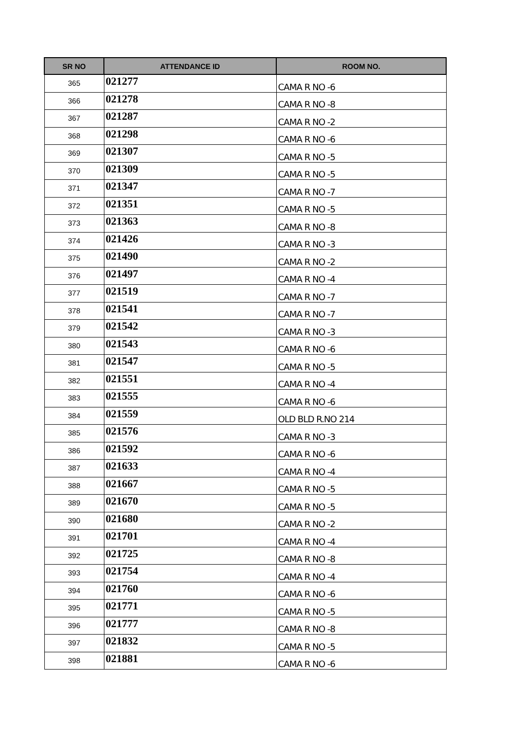| SR NO | ATTENDANCE ID | ROOM NO. |
| --- | --- | --- |
| 365 | 021277 | CAMA R NO -6 |
| 366 | 021278 | CAMA R NO -8 |
| 367 | 021287 | CAMA R NO -2 |
| 368 | 021298 | CAMA R NO -6 |
| 369 | 021307 | CAMA R NO -5 |
| 370 | 021309 | CAMA R NO -5 |
| 371 | 021347 | CAMA R NO -7 |
| 372 | 021351 | CAMA R NO -5 |
| 373 | 021363 | CAMA R NO -8 |
| 374 | 021426 | CAMA R NO -3 |
| 375 | 021490 | CAMA R NO -2 |
| 376 | 021497 | CAMA R NO -4 |
| 377 | 021519 | CAMA R NO -7 |
| 378 | 021541 | CAMA R NO -7 |
| 379 | 021542 | CAMA R NO -3 |
| 380 | 021543 | CAMA R NO -6 |
| 381 | 021547 | CAMA R NO -5 |
| 382 | 021551 | CAMA R NO -4 |
| 383 | 021555 | CAMA R NO -6 |
| 384 | 021559 | OLD BLD R.NO 214 |
| 385 | 021576 | CAMA R NO -3 |
| 386 | 021592 | CAMA R NO -6 |
| 387 | 021633 | CAMA R NO -4 |
| 388 | 021667 | CAMA R NO -5 |
| 389 | 021670 | CAMA R NO -5 |
| 390 | 021680 | CAMA R NO -2 |
| 391 | 021701 | CAMA R NO -4 |
| 392 | 021725 | CAMA R NO -8 |
| 393 | 021754 | CAMA R NO -4 |
| 394 | 021760 | CAMA R NO -6 |
| 395 | 021771 | CAMA R NO -5 |
| 396 | 021777 | CAMA R NO -8 |
| 397 | 021832 | CAMA R NO -5 |
| 398 | 021881 | CAMA R NO -6 |